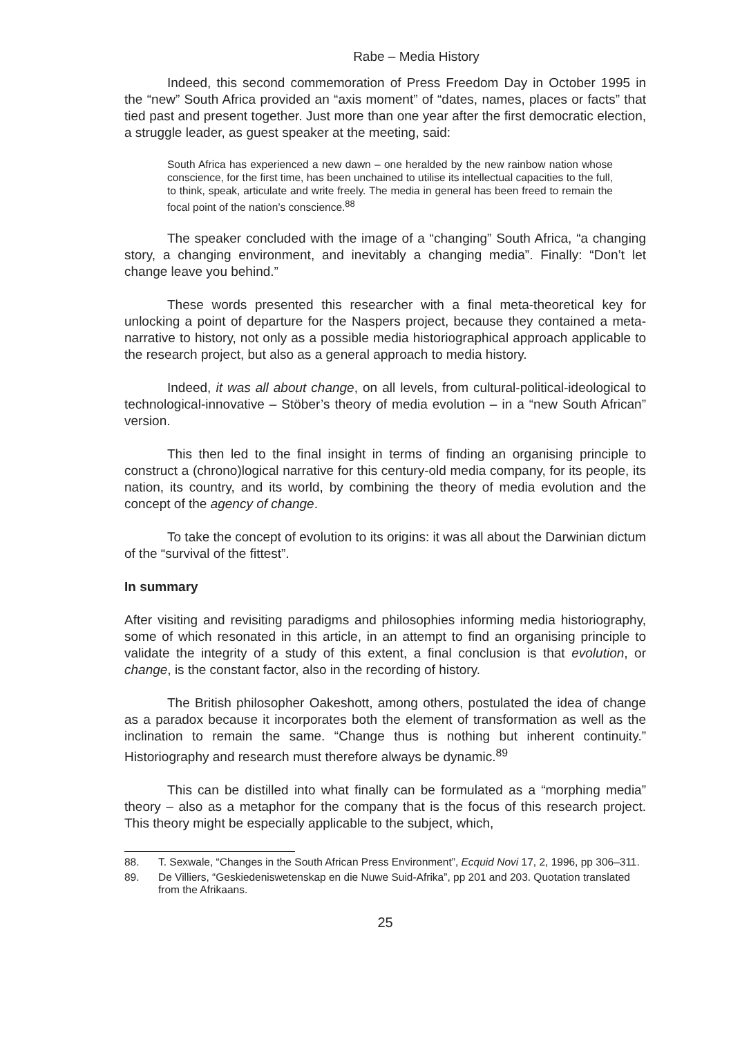Rabe – Media History
Indeed, this second commemoration of Press Freedom Day in October 1995 in the “new” South Africa provided an “axis moment” of “dates, names, places or facts” that tied past and present together. Just more than one year after the first democratic election, a struggle leader, as guest speaker at the meeting, said:
South Africa has experienced a new dawn – one heralded by the new rainbow nation whose conscience, for the first time, has been unchained to utilise its intellectual capacities to the full, to think, speak, articulate and write freely. The media in general has been freed to remain the focal point of the nation’s conscience.<sup>88</sup>
The speaker concluded with the image of a “changing” South Africa, “a changing story, a changing environment, and inevitably a changing media”. Finally: “Don’t let change leave you behind.”
These words presented this researcher with a final meta-theoretical key for unlocking a point of departure for the Naspers project, because they contained a meta-narrative to history, not only as a possible media historiographical approach applicable to the research project, but also as a general approach to media history.
Indeed, it was all about change, on all levels, from cultural-political-ideological to technological-innovative – Stöber’s theory of media evolution – in a “new South African” version.
This then led to the final insight in terms of finding an organising principle to construct a (chrono)logical narrative for this century-old media company, for its people, its nation, its country, and its world, by combining the theory of media evolution and the concept of the agency of change.
To take the concept of evolution to its origins: it was all about the Darwinian dictum of the “survival of the fittest”.
In summary
After visiting and revisiting paradigms and philosophies informing media historiography, some of which resonated in this article, in an attempt to find an organising principle to validate the integrity of a study of this extent, a final conclusion is that evolution, or change, is the constant factor, also in the recording of history.
The British philosopher Oakeshott, among others, postulated the idea of change as a paradox because it incorporates both the element of transformation as well as the inclination to remain the same. “Change thus is nothing but inherent continuity.” Historiography and research must therefore always be dynamic.<sup>89</sup>
This can be distilled into what finally can be formulated as a “morphing media” theory – also as a metaphor for the company that is the focus of this research project. This theory might be especially applicable to the subject, which,
88. T. Sexwale, “Changes in the South African Press Environment”, Ecquid Novi 17, 2, 1996, pp 306–311.
89. De Villiers, “Geskiedeniswetenskap en die Nuwe Suid-Afrika”, pp 201 and 203. Quotation translated from the Afrikaans.
25